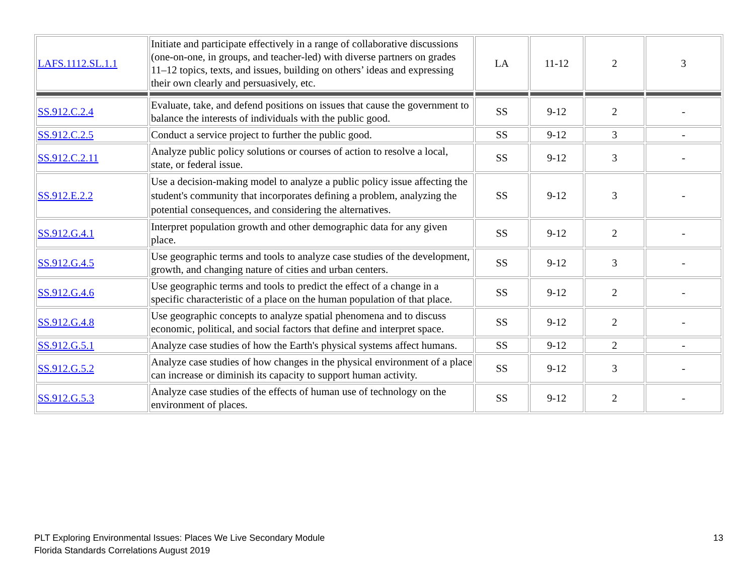| LAFS.1112.SL.1.1 | Initiate and participate effectively in a range of collaborative discussions (one-on-one, in groups, and teacher-led) with diverse partners on grades 11–12 topics, texts, and issues, building on others’ ideas and expressing their own clearly and persuasively, etc. | LA | 11-12 | 2 | 3 |
| SS.912.C.2.4 | Evaluate, take, and defend positions on issues that cause the government to balance the interests of individuals with the public good. | SS | 9-12 | 2 | - |
| SS.912.C.2.5 | Conduct a service project to further the public good. | SS | 9-12 | 3 | - |
| SS.912.C.2.11 | Analyze public policy solutions or courses of action to resolve a local, state, or federal issue. | SS | 9-12 | 3 | - |
| SS.912.E.2.2 | Use a decision-making model to analyze a public policy issue affecting the student's community that incorporates defining a problem, analyzing the potential consequences, and considering the alternatives. | SS | 9-12 | 3 | - |
| SS.912.G.4.1 | Interpret population growth and other demographic data for any given place. | SS | 9-12 | 2 | - |
| SS.912.G.4.5 | Use geographic terms and tools to analyze case studies of the development, growth, and changing nature of cities and urban centers. | SS | 9-12 | 3 | - |
| SS.912.G.4.6 | Use geographic terms and tools to predict the effect of a change in a specific characteristic of a place on the human population of that place. | SS | 9-12 | 2 | - |
| SS.912.G.4.8 | Use geographic concepts to analyze spatial phenomena and to discuss economic, political, and social factors that define and interpret space. | SS | 9-12 | 2 | - |
| SS.912.G.5.1 | Analyze case studies of how the Earth's physical systems affect humans. | SS | 9-12 | 2 | - |
| SS.912.G.5.2 | Analyze case studies of how changes in the physical environment of a place can increase or diminish its capacity to support human activity. | SS | 9-12 | 3 | - |
| SS.912.G.5.3 | Analyze case studies of the effects of human use of technology on the environment of places. | SS | 9-12 | 2 | - |
PLT Exploring Environmental Issues: Places We Live Secondary Module
Florida Standards Correlations August 2019
13